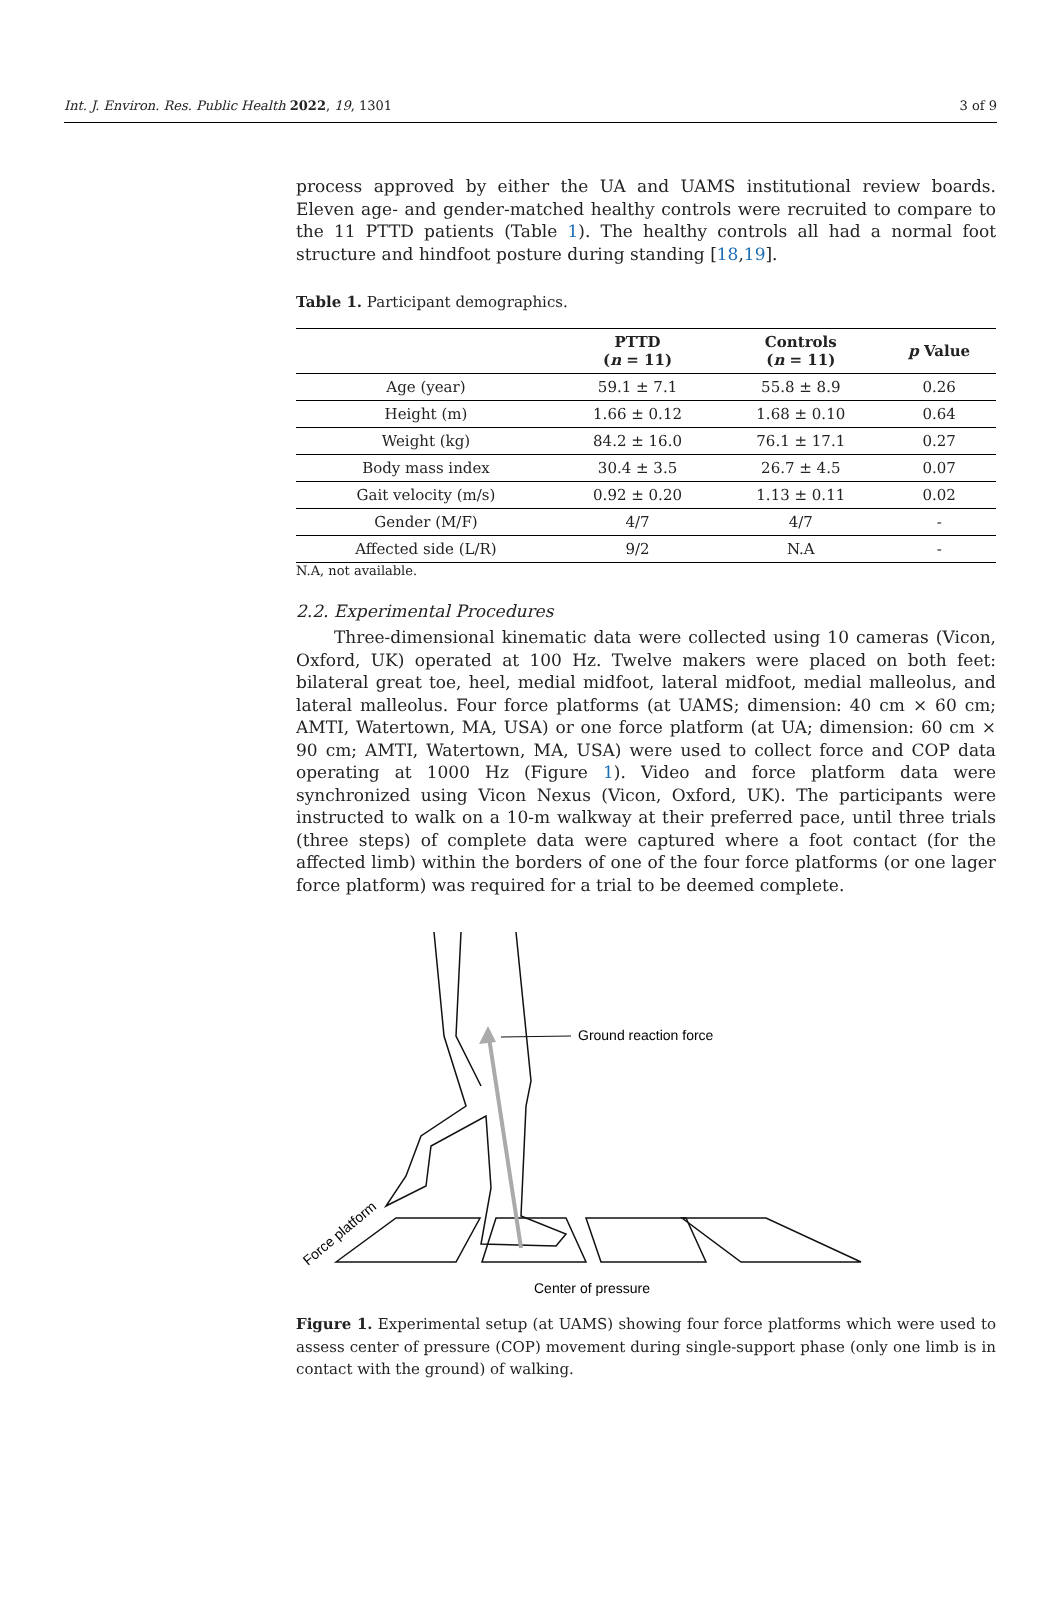Int. J. Environ. Res. Public Health 2022, 19, 1301 3 of 9
process approved by either the UA and UAMS institutional review boards. Eleven age- and gender-matched healthy controls were recruited to compare to the 11 PTTD patients (Table 1). The healthy controls all had a normal foot structure and hindfoot posture during standing [18,19].
Table 1. Participant demographics.
| | PTTD ( n = 11) | Controls ( n = 11) | p Value |
| --- | --- | --- | --- |
| Age (year) | 59.1 ± 7.1 | 55.8 ± 8.9 | 0.26 |
| Height (m) | 1.66 ± 0.12 | 1.68 ± 0.10 | 0.64 |
| Weight (kg) | 84.2 ± 16.0 | 76.1 ± 17.1 | 0.27 |
| Body mass index | 30.4 ± 3.5 | 26.7 ± 4.5 | 0.07 |
| Gait velocity (m/s) | 0.92 ± 0.20 | 1.13 ± 0.11 | 0.02 |
| Gender (M/F) | 4/7 | 4/7 | - |
| Affected side (L/R) | 9/2 | N.A | - |
N.A, not available.
2.2. Experimental Procedures
Three-dimensional kinematic data were collected using 10 cameras (Vicon, Oxford, UK) operated at 100 Hz. Twelve makers were placed on both feet: bilateral great toe, heel, medial midfoot, lateral midfoot, medial malleolus, and lateral malleolus. Four force platforms (at UAMS; dimension: 40 cm × 60 cm; AMTI, Watertown, MA, USA) or one force platform (at UA; dimension: 60 cm × 90 cm; AMTI, Watertown, MA, USA) were used to collect force and COP data operating at 1000 Hz (Figure 1). Video and force platform data were synchronized using Vicon Nexus (Vicon, Oxford, UK). The participants were instructed to walk on a 10-m walkway at their preferred pace, until three trials (three steps) of complete data were captured where a foot contact (for the affected limb) within the borders of one of the four force platforms (or one lager force platform) was required for a trial to be deemed complete.
Ground reaction force
Force platform
Center of pressure
Figure 1. Experimental setup (at UAMS) showing four force platforms which were used to assess center of pressure (COP) movement during single-support phase (only one limb is in contact with the ground) of walking.